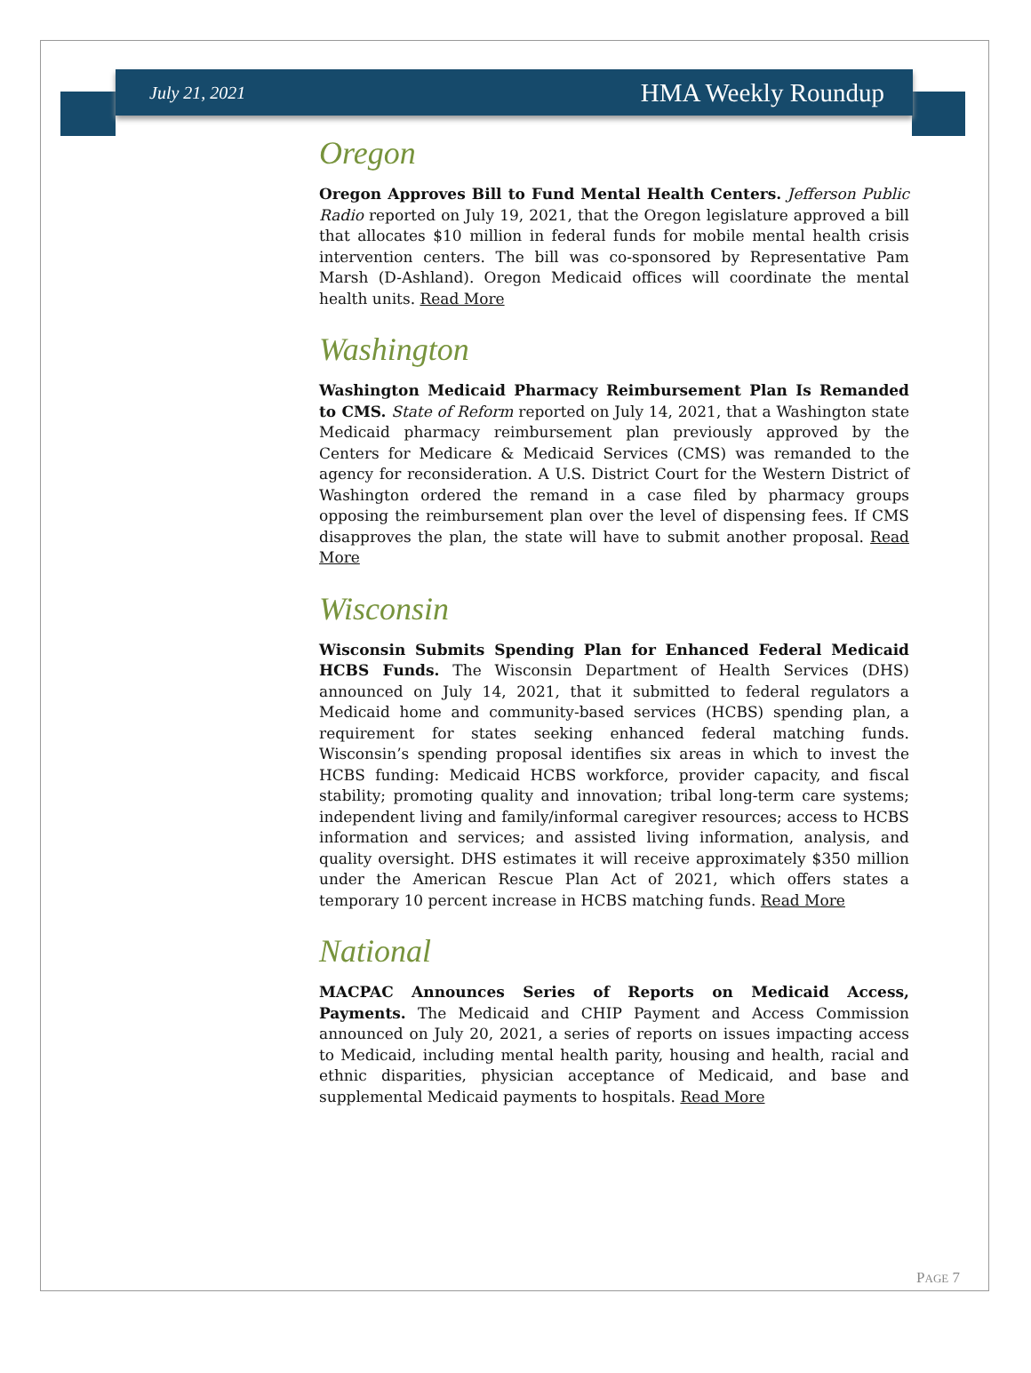July 21, 2021 HMA Weekly Roundup
Oregon
Oregon Approves Bill to Fund Mental Health Centers. Jefferson Public Radio reported on July 19, 2021, that the Oregon legislature approved a bill that allocates $10 million in federal funds for mobile mental health crisis intervention centers. The bill was co-sponsored by Representative Pam Marsh (D-Ashland). Oregon Medicaid offices will coordinate the mental health units. Read More
Washington
Washington Medicaid Pharmacy Reimbursement Plan Is Remanded to CMS. State of Reform reported on July 14, 2021, that a Washington state Medicaid pharmacy reimbursement plan previously approved by the Centers for Medicare & Medicaid Services (CMS) was remanded to the agency for reconsideration. A U.S. District Court for the Western District of Washington ordered the remand in a case filed by pharmacy groups opposing the reimbursement plan over the level of dispensing fees. If CMS disapproves the plan, the state will have to submit another proposal. Read More
Wisconsin
Wisconsin Submits Spending Plan for Enhanced Federal Medicaid HCBS Funds. The Wisconsin Department of Health Services (DHS) announced on July 14, 2021, that it submitted to federal regulators a Medicaid home and community-based services (HCBS) spending plan, a requirement for states seeking enhanced federal matching funds. Wisconsin’s spending proposal identifies six areas in which to invest the HCBS funding: Medicaid HCBS workforce, provider capacity, and fiscal stability; promoting quality and innovation; tribal long-term care systems; independent living and family/informal caregiver resources; access to HCBS information and services; and assisted living information, analysis, and quality oversight. DHS estimates it will receive approximately $350 million under the American Rescue Plan Act of 2021, which offers states a temporary 10 percent increase in HCBS matching funds. Read More
National
MACPAC Announces Series of Reports on Medicaid Access, Payments. The Medicaid and CHIP Payment and Access Commission announced on July 20, 2021, a series of reports on issues impacting access to Medicaid, including mental health parity, housing and health, racial and ethnic disparities, physician acceptance of Medicaid, and base and supplemental Medicaid payments to hospitals. Read More
PAGE 7